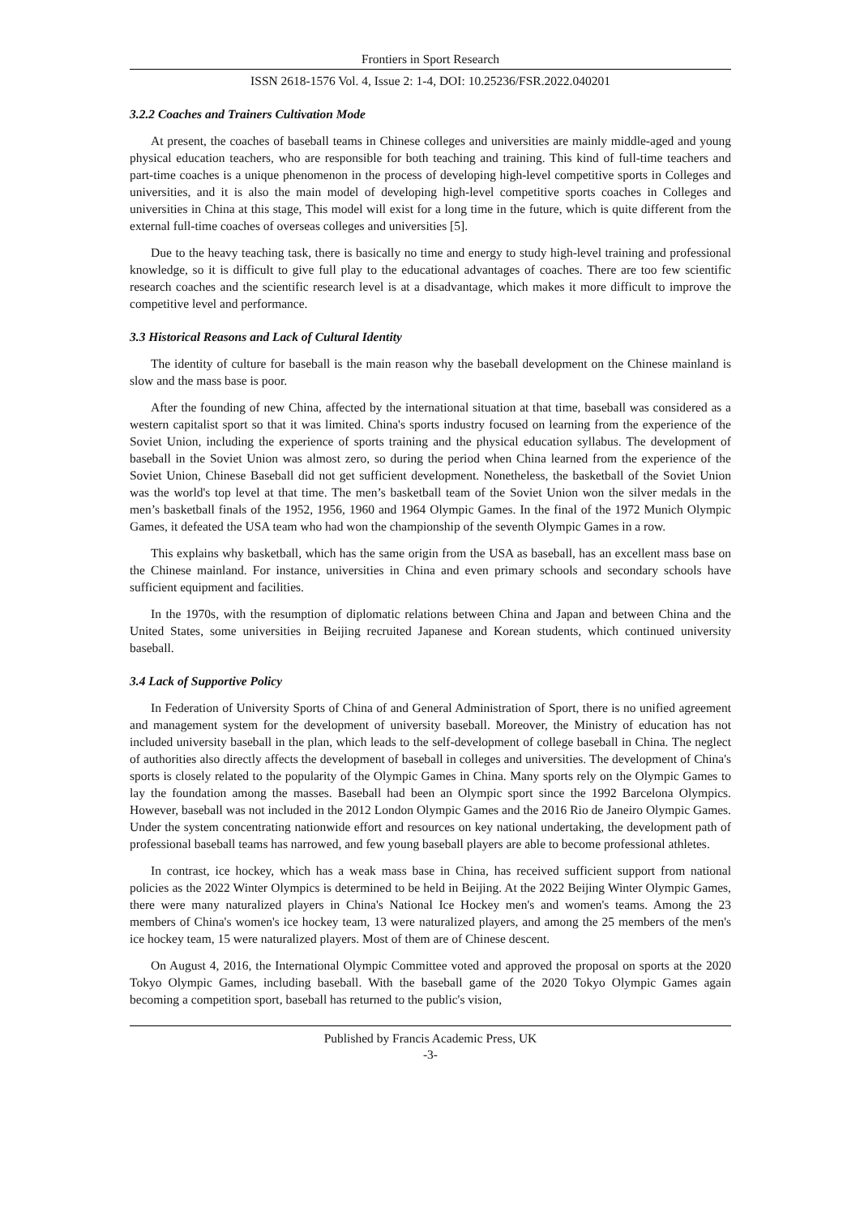Frontiers in Sport Research
ISSN 2618-1576 Vol. 4, Issue 2: 1-4, DOI: 10.25236/FSR.2022.040201
3.2.2 Coaches and Trainers Cultivation Mode
At present, the coaches of baseball teams in Chinese colleges and universities are mainly middle-aged and young physical education teachers, who are responsible for both teaching and training. This kind of full-time teachers and part-time coaches is a unique phenomenon in the process of developing high-level competitive sports in Colleges and universities, and it is also the main model of developing high-level competitive sports coaches in Colleges and universities in China at this stage, This model will exist for a long time in the future, which is quite different from the external full-time coaches of overseas colleges and universities [5].
Due to the heavy teaching task, there is basically no time and energy to study high-level training and professional knowledge, so it is difficult to give full play to the educational advantages of coaches. There are too few scientific research coaches and the scientific research level is at a disadvantage, which makes it more difficult to improve the competitive level and performance.
3.3 Historical Reasons and Lack of Cultural Identity
The identity of culture for baseball is the main reason why the baseball development on the Chinese mainland is slow and the mass base is poor.
After the founding of new China, affected by the international situation at that time, baseball was considered as a western capitalist sport so that it was limited. China's sports industry focused on learning from the experience of the Soviet Union, including the experience of sports training and the physical education syllabus. The development of baseball in the Soviet Union was almost zero, so during the period when China learned from the experience of the Soviet Union, Chinese Baseball did not get sufficient development. Nonetheless, the basketball of the Soviet Union was the world's top level at that time. The men’s basketball team of the Soviet Union won the silver medals in the men’s basketball finals of the 1952, 1956, 1960 and 1964 Olympic Games. In the final of the 1972 Munich Olympic Games, it defeated the USA team who had won the championship of the seventh Olympic Games in a row.
This explains why basketball, which has the same origin from the USA as baseball, has an excellent mass base on the Chinese mainland. For instance, universities in China and even primary schools and secondary schools have sufficient equipment and facilities.
In the 1970s, with the resumption of diplomatic relations between China and Japan and between China and the United States, some universities in Beijing recruited Japanese and Korean students, which continued university baseball.
3.4 Lack of Supportive Policy
In Federation of University Sports of China of and General Administration of Sport, there is no unified agreement and management system for the development of university baseball. Moreover, the Ministry of education has not included university baseball in the plan, which leads to the self-development of college baseball in China. The neglect of authorities also directly affects the development of baseball in colleges and universities. The development of China's sports is closely related to the popularity of the Olympic Games in China. Many sports rely on the Olympic Games to lay the foundation among the masses. Baseball had been an Olympic sport since the 1992 Barcelona Olympics. However, baseball was not included in the 2012 London Olympic Games and the 2016 Rio de Janeiro Olympic Games. Under the system concentrating nationwide effort and resources on key national undertaking, the development path of professional baseball teams has narrowed, and few young baseball players are able to become professional athletes.
In contrast, ice hockey, which has a weak mass base in China, has received sufficient support from national policies as the 2022 Winter Olympics is determined to be held in Beijing. At the 2022 Beijing Winter Olympic Games, there were many naturalized players in China's National Ice Hockey men's and women's teams. Among the 23 members of China's women's ice hockey team, 13 were naturalized players, and among the 25 members of the men's ice hockey team, 15 were naturalized players. Most of them are of Chinese descent.
On August 4, 2016, the International Olympic Committee voted and approved the proposal on sports at the 2020 Tokyo Olympic Games, including baseball. With the baseball game of the 2020 Tokyo Olympic Games again becoming a competition sport, baseball has returned to the public's vision,
Published by Francis Academic Press, UK
-3-